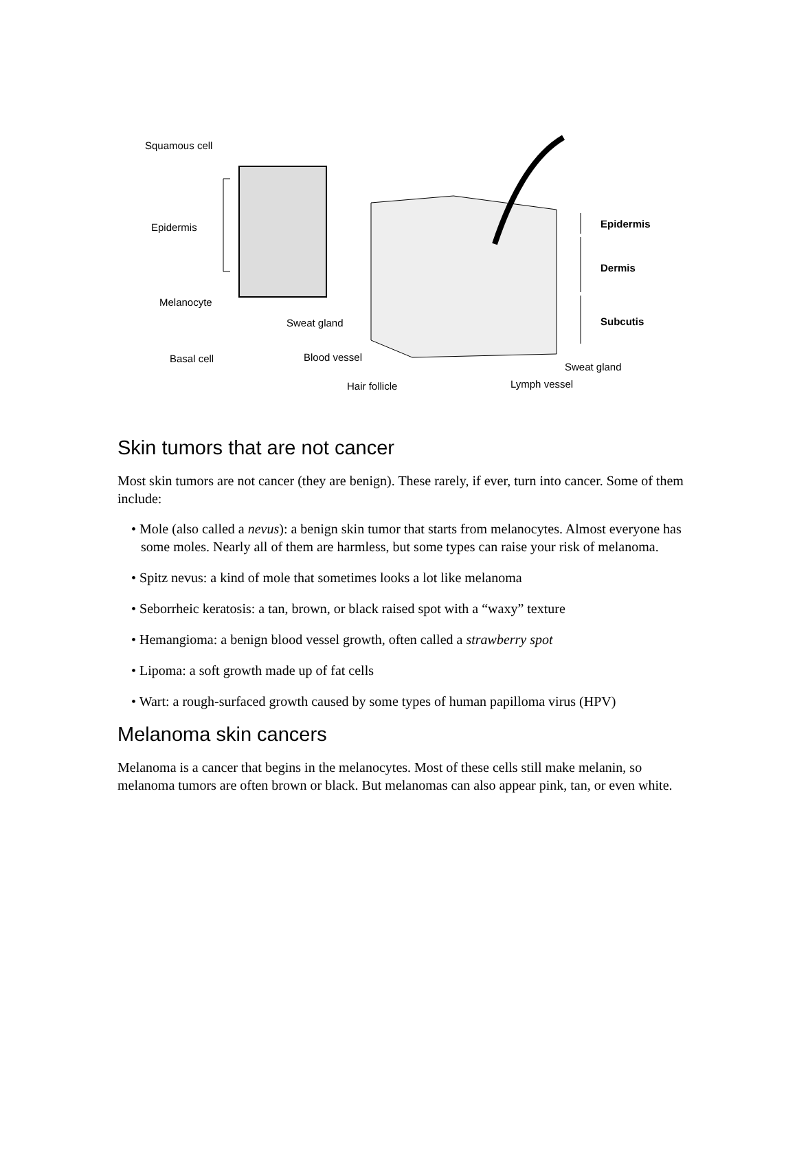Squamous cell
Epidermis
Melanocyte
Basal cell
Sweat gland
Blood vessel
Hair follicle
Epidermis
Dermis
Subcutis
Sweat gland
Lymph vessel
Skin tumors that are not cancer
Most skin tumors are not cancer (they are benign). These rarely, if ever, turn into cancer. Some of them include:
• Mole (also called a nevus): a benign skin tumor that starts from melanocytes. Almost everyone has some moles. Nearly all of them are harmless, but some types can raise your risk of melanoma.
• Spitz nevus: a kind of mole that sometimes looks a lot like melanoma
• Seborrheic keratosis: a tan, brown, or black raised spot with a “waxy” texture
• Hemangioma: a benign blood vessel growth, often called a strawberry spot
• Lipoma: a soft growth made up of fat cells
• Wart: a rough-surfaced growth caused by some types of human papilloma virus (HPV)
Melanoma skin cancers
Melanoma is a cancer that begins in the melanocytes. Most of these cells still make melanin, so melanoma tumors are often brown or black. But melanomas can also appear pink, tan, or even white.